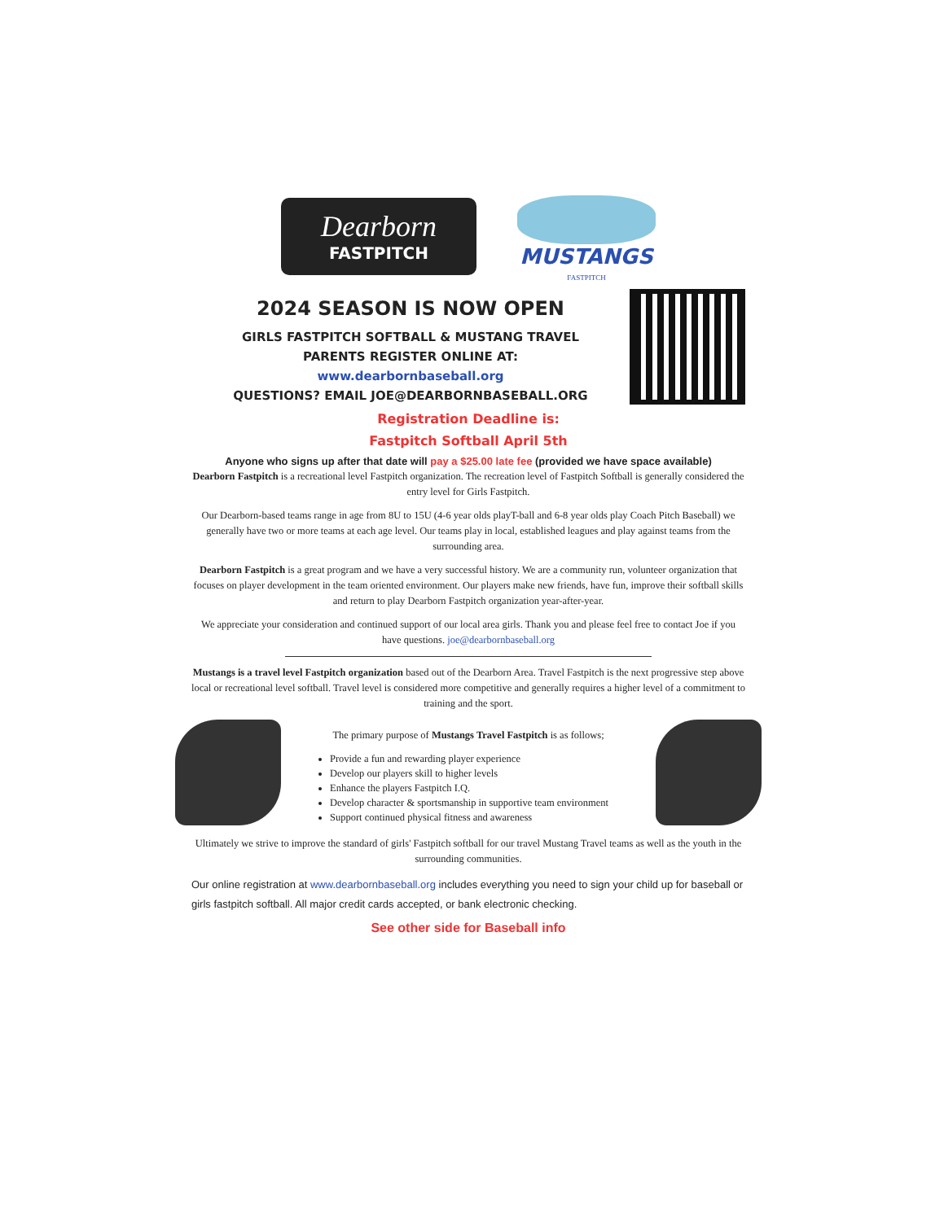Dearborn
FASTPITCH
MUSTANGS FASTPITCH
2024 SEASON IS NOW OPEN
GIRLS FASTPITCH SOFTBALL & MUSTANG TRAVEL
PARENTS REGISTER ONLINE AT:
www.dearbornbaseball.org
QUESTIONS? EMAIL JOE@DEARBORNBASEBALL.ORG
Registration Deadline is:
Fastpitch Softball April 5th
Anyone who signs up after that date will pay a $25.00 late fee (provided we have space available)
Dearborn Fastpitch is a recreational level Fastpitch organization. The recreation level of Fastpitch Softball is generally considered the entry level for Girls Fastpitch.
Our Dearborn-based teams range in age from 8U to 15U (4-6 year olds playT-ball and 6-8 year olds play Coach Pitch Baseball) we generally have two or more teams at each age level. Our teams play in local, established leagues and play against teams from the surrounding area.
Dearborn Fastpitch is a great program and we have a very successful history. We are a community run, volunteer organization that focuses on player development in the team oriented environment. Our players make new friends, have fun, improve their softball skills and return to play Dearborn Fastpitch organization year-after-year.
We appreciate your consideration and continued support of our local area girls. Thank you and please feel free to contact Joe if you have questions. joe@dearbornbaseball.org
Mustangs is a travel level Fastpitch organization based out of the Dearborn Area. Travel Fastpitch is the next progressive step above local or recreational level softball. Travel level is considered more competitive and generally requires a higher level of a commitment to training and the sport.
The primary purpose of Mustangs Travel Fastpitch is as follows;
Provide a fun and rewarding player experience
Develop our players skill to higher levels
Enhance the players Fastpitch I.Q.
Develop character & sportsmanship in supportive team environment
Support continued physical fitness and awareness
Ultimately we strive to improve the standard of girls' Fastpitch softball for our travel Mustang Travel teams as well as the youth in the surrounding communities.
Our online registration at www.dearbornbaseball.org includes everything you need to sign your child up for baseball or girls fastpitch softball. All major credit cards accepted, or bank electronic checking.
See other side for Baseball info